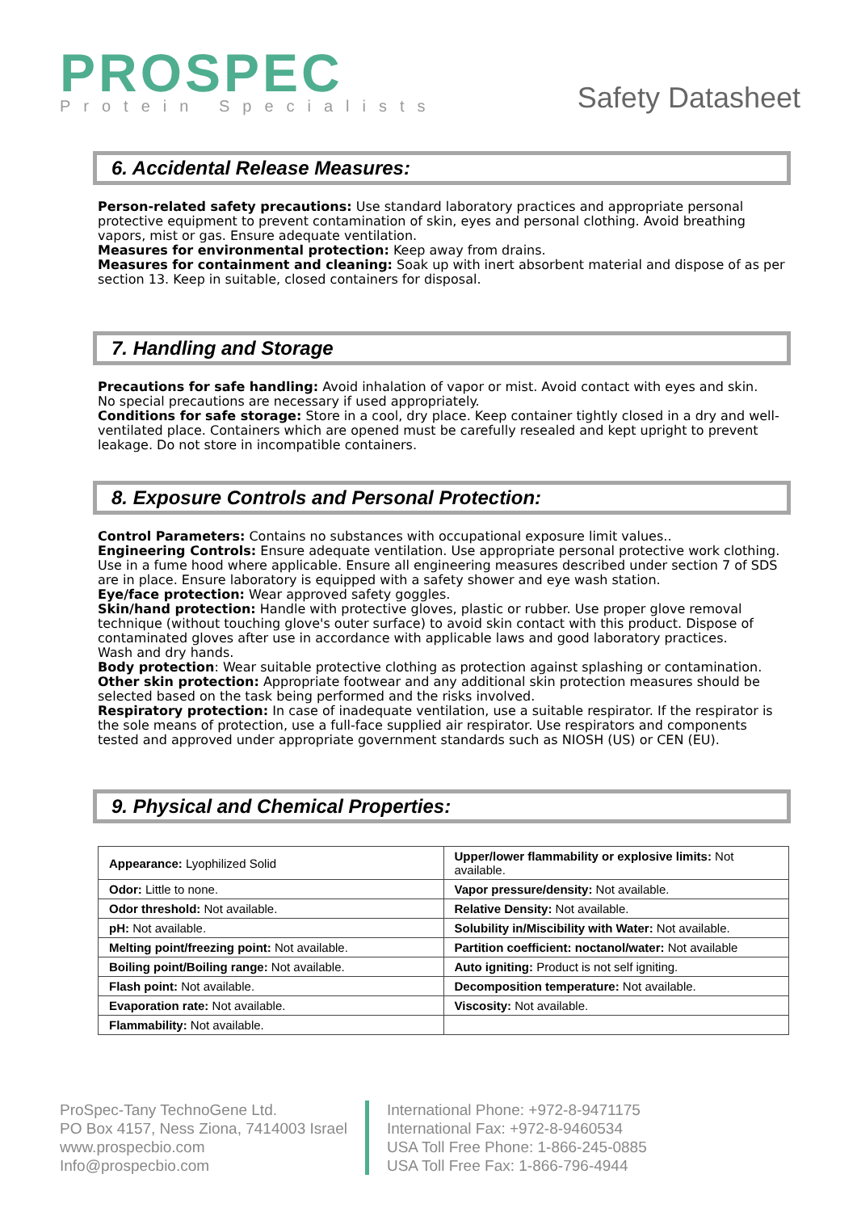PROSPEC
Protein Specialists
Safety Datasheet
6. Accidental Release Measures:
Person-related safety precautions: Use standard laboratory practices and appropriate personal protective equipment to prevent contamination of skin, eyes and personal clothing. Avoid breathing vapors, mist or gas. Ensure adequate ventilation.
Measures for environmental protection: Keep away from drains.
Measures for containment and cleaning: Soak up with inert absorbent material and dispose of as per section 13. Keep in suitable, closed containers for disposal.
7. Handling and Storage
Precautions for safe handling: Avoid inhalation of vapor or mist. Avoid contact with eyes and skin.
No special precautions are necessary if used appropriately.
Conditions for safe storage: Store in a cool, dry place. Keep container tightly closed in a dry and well-ventilated place. Containers which are opened must be carefully resealed and kept upright to prevent leakage. Do not store in incompatible containers.
8. Exposure Controls and Personal Protection:
Control Parameters: Contains no substances with occupational exposure limit values..
Engineering Controls: Ensure adequate ventilation. Use appropriate personal protective work clothing. Use in a fume hood where applicable. Ensure all engineering measures described under section 7 of SDS are in place. Ensure laboratory is equipped with a safety shower and eye wash station.
Eye/face protection: Wear approved safety goggles.
Skin/hand protection: Handle with protective gloves, plastic or rubber. Use proper glove removal technique (without touching glove's outer surface) to avoid skin contact with this product. Dispose of contaminated gloves after use in accordance with applicable laws and good laboratory practices.
Wash and dry hands.
Body protection: Wear suitable protective clothing as protection against splashing or contamination.
Other skin protection: Appropriate footwear and any additional skin protection measures should be selected based on the task being performed and the risks involved.
Respiratory protection: In case of inadequate ventilation, use a suitable respirator. If the respirator is the sole means of protection, use a full-face supplied air respirator. Use respirators and components tested and approved under appropriate government standards such as NIOSH (US) or CEN (EU).
9. Physical and Chemical Properties:
| Appearance: Lyophilized Solid | Upper/lower flammability or explosive limits: Not available. |
| Odor: Little to none. | Vapor pressure/density: Not available. |
| Odor threshold: Not available. | Relative Density: Not available. |
| pH: Not available. | Solubility in/Miscibility with Water: Not available. |
| Melting point/freezing point: Not available. | Partition coefficient: noctanol/water: Not available |
| Boiling point/Boiling range: Not available. | Auto igniting: Product is not self igniting. |
| Flash point: Not available. | Decomposition temperature: Not available. |
| Evaporation rate: Not available. | Viscosity: Not available. |
| Flammability: Not available. | |
ProSpec-Tany TechnoGene Ltd.
PO Box 4157, Ness Ziona, 7414003 Israel
www.prospecbio.com
Info@prospecbio.com
International Phone: +972-8-9471175
International Fax: +972-8-9460534
USA Toll Free Phone: 1-866-245-0885
USA Toll Free Fax: 1-866-796-4944